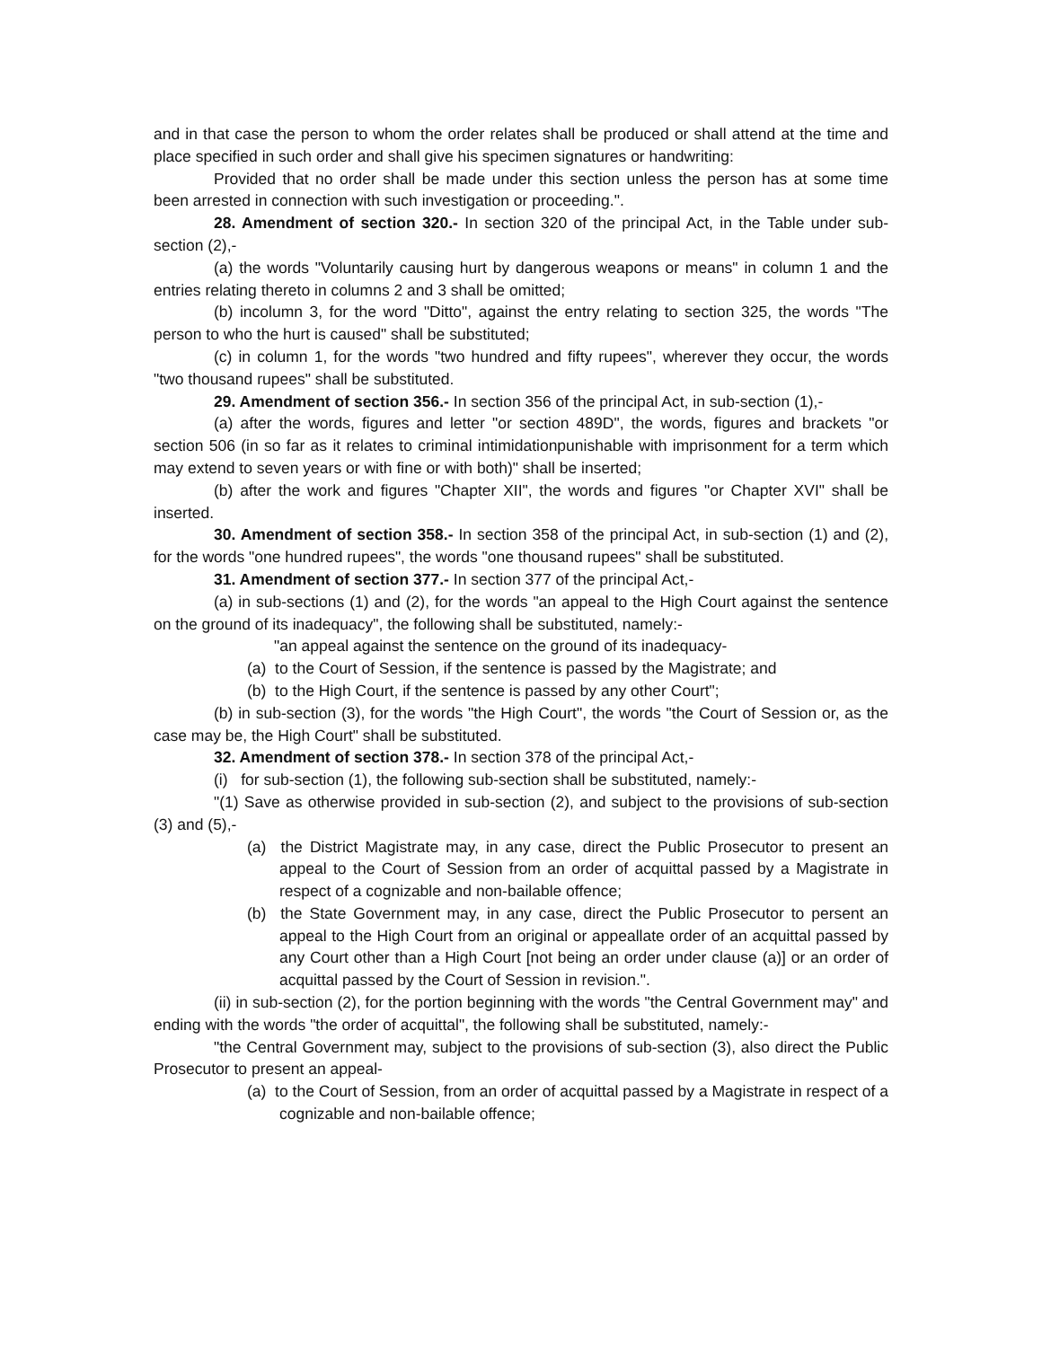and in that case the person to whom the order relates shall be produced or shall attend at the time and place specified in such order and shall give his specimen signatures or handwriting:
Provided that no order shall be made under this section unless the person has at some time been arrested in connection with such investigation or proceeding.".
28. Amendment of section 320.- In section 320 of the principal Act, in the Table under sub-section (2),-
(a) the words "Voluntarily causing hurt by dangerous weapons or means" in column 1 and the entries relating thereto in columns 2 and 3 shall be omitted;
(b) incolumn 3, for the word "Ditto", against the entry relating to section 325, the words "The person to who the hurt is caused" shall be substituted;
(c) in column 1, for the words "two hundred and fifty rupees", wherever they occur, the words "two thousand rupees" shall be substituted.
29. Amendment of section 356.- In section 356 of the principal Act, in sub-section (1),-
(a) after the words, figures and letter "or section 489D", the words, figures and brackets "or section 506 (in so far as it relates to criminal intimidationpunishable with imprisonment for a term which may extend to seven years or with fine or with both)" shall be inserted;
(b) after the work and figures "Chapter XII", the words and figures "or Chapter XVI" shall be inserted.
30. Amendment of section 358.- In section 358 of the principal Act, in sub-section (1) and (2), for the words "one hundred rupees", the words "one thousand rupees" shall be substituted.
31. Amendment of section 377.- In section 377 of the principal Act,-
(a) in sub-sections (1) and (2), for the words "an appeal to the High Court against the sentence on the ground of its inadequacy", the following shall be substituted, namely:-
"an appeal against the sentence on the ground of its inadequacy-
(a) to the Court of Session, if the sentence is passed by the Magistrate; and
(b) to the High Court, if the sentence is passed by any other Court";
(b) in sub-section (3), for the words "the High Court", the words "the Court of Session or, as the case may be, the High Court" shall be substituted.
32. Amendment of section 378.- In section 378 of the principal Act,-
(i) for sub-section (1), the following sub-section shall be substituted, namely:-
"(1) Save as otherwise provided in sub-section (2), and subject to the provisions of sub-section (3) and (5),-
(a) the District Magistrate may, in any case, direct the Public Prosecutor to present an appeal to the Court of Session from an order of acquittal passed by a Magistrate in respect of a cognizable and non-bailable offence;
(b) the State Government may, in any case, direct the Public Prosecutor to persent an appeal to the High Court from an original or appeallate order of an acquittal passed by any Court other than a High Court [not being an order under clause (a)] or an order of acquittal passed by the Court of Session in revision.".
(ii) in sub-section (2), for the portion beginning with the words "the Central Government may" and ending with the words "the order of acquittal", the following shall be substituted, namely:-
"the Central Government may, subject to the provisions of sub-section (3), also direct the Public Prosecutor to present an appeal-
(a) to the Court of Session, from an order of acquittal passed by a Magistrate in respect of a cognizable and non-bailable offence;